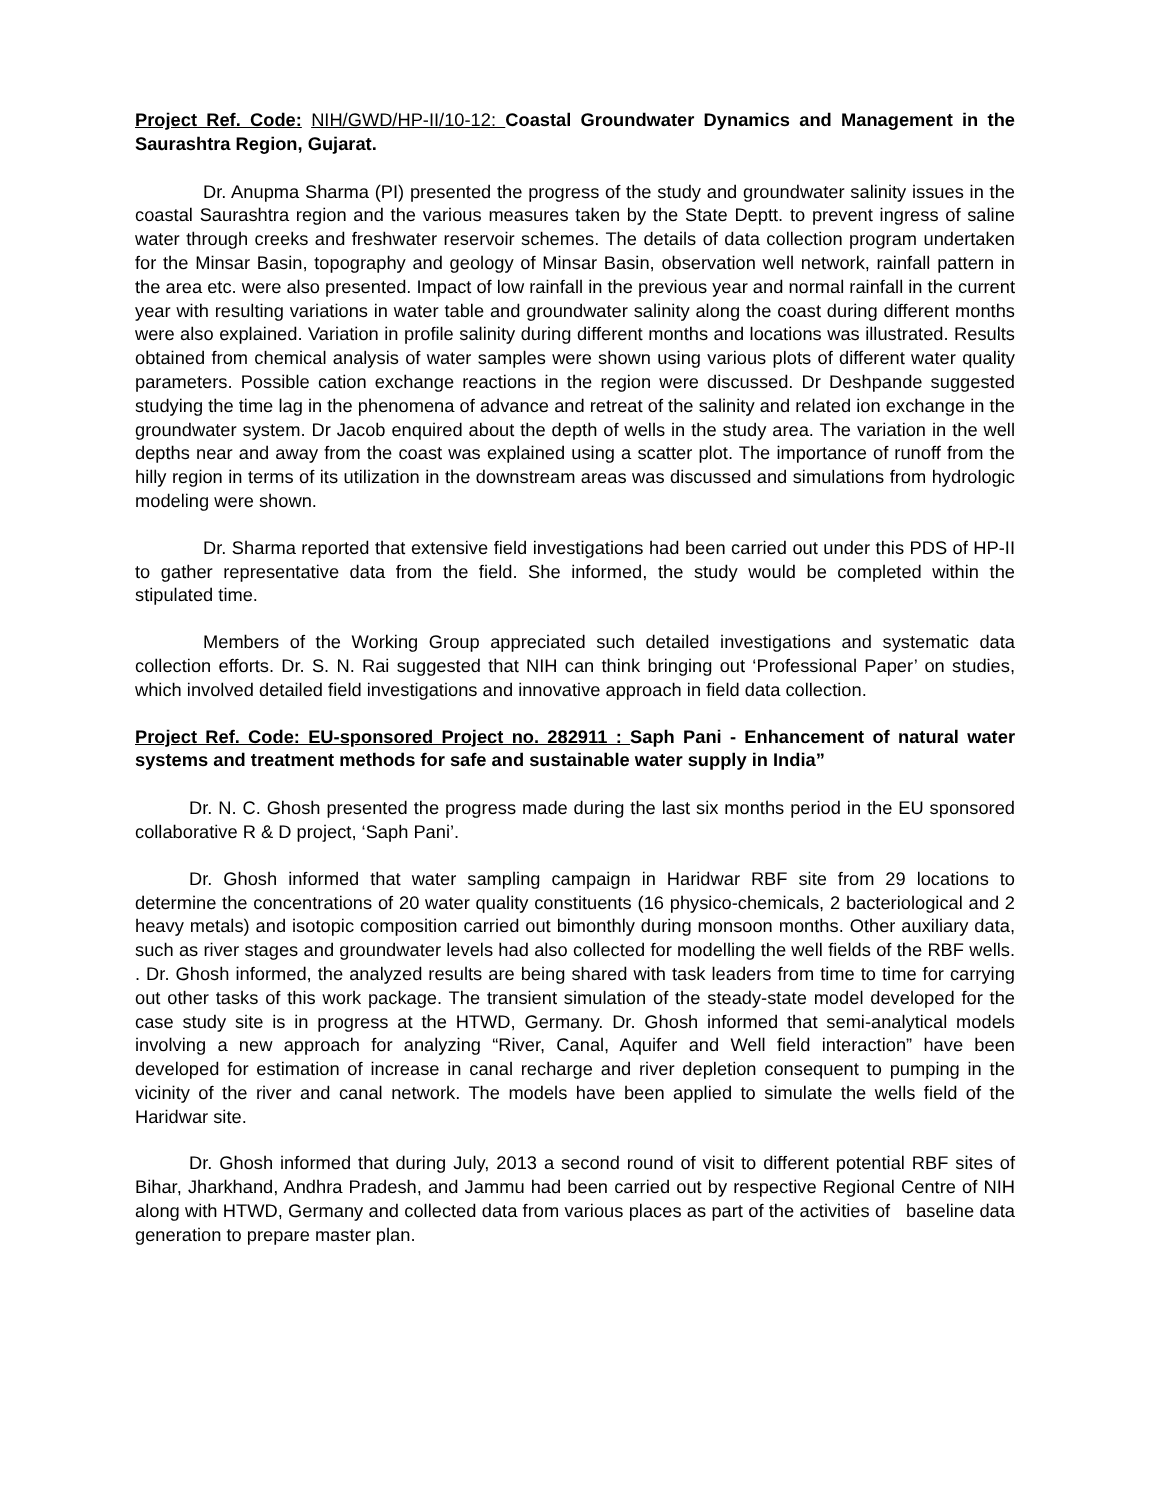Project Ref. Code: NIH/GWD/HP-II/10-12: Coastal Groundwater Dynamics and Management in the Saurashtra Region, Gujarat.
Dr. Anupma Sharma (PI) presented the progress of the study and groundwater salinity issues in the coastal Saurashtra region and the various measures taken by the State Deptt. to prevent ingress of saline water through creeks and freshwater reservoir schemes. The details of data collection program undertaken for the Minsar Basin, topography and geology of Minsar Basin, observation well network, rainfall pattern in the area etc. were also presented. Impact of low rainfall in the previous year and normal rainfall in the current year with resulting variations in water table and groundwater salinity along the coast during different months were also explained. Variation in profile salinity during different months and locations was illustrated. Results obtained from chemical analysis of water samples were shown using various plots of different water quality parameters. Possible cation exchange reactions in the region were discussed. Dr Deshpande suggested studying the time lag in the phenomena of advance and retreat of the salinity and related ion exchange in the groundwater system. Dr Jacob enquired about the depth of wells in the study area. The variation in the well depths near and away from the coast was explained using a scatter plot. The importance of runoff from the hilly region in terms of its utilization in the downstream areas was discussed and simulations from hydrologic modeling were shown.
Dr. Sharma reported that extensive field investigations had been carried out under this PDS of HP-II to gather representative data from the field. She informed, the study would be completed within the stipulated time.
Members of the Working Group appreciated such detailed investigations and systematic data collection efforts. Dr. S. N. Rai suggested that NIH can think bringing out ‘Professional Paper’ on studies, which involved detailed field investigations and innovative approach in field data collection.
Project Ref. Code: EU-sponsored Project no. 282911 : Saph Pani - Enhancement of natural water systems and treatment methods for safe and sustainable water supply in India”
Dr. N. C. Ghosh presented the progress made during the last six months period in the EU sponsored collaborative R & D project, ‘Saph Pani’.
Dr. Ghosh informed that water sampling campaign in Haridwar RBF site from 29 locations to determine the concentrations of 20 water quality constituents (16 physico-chemicals, 2 bacteriological and 2 heavy metals) and isotopic composition carried out bimonthly during monsoon months. Other auxiliary data, such as river stages and groundwater levels had also collected for modelling the well fields of the RBF wells. . Dr. Ghosh informed, the analyzed results are being shared with task leaders from time to time for carrying out other tasks of this work package. The transient simulation of the steady-state model developed for the case study site is in progress at the HTWD, Germany. Dr. Ghosh informed that semi-analytical models involving a new approach for analyzing “River, Canal, Aquifer and Well field interaction” have been developed for estimation of increase in canal recharge and river depletion consequent to pumping in the vicinity of the river and canal network. The models have been applied to simulate the wells field of the Haridwar site.
Dr. Ghosh informed that during July, 2013 a second round of visit to different potential RBF sites of Bihar, Jharkhand, Andhra Pradesh, and Jammu had been carried out by respective Regional Centre of NIH along with HTWD, Germany and collected data from various places as part of the activities of baseline data generation to prepare master plan.